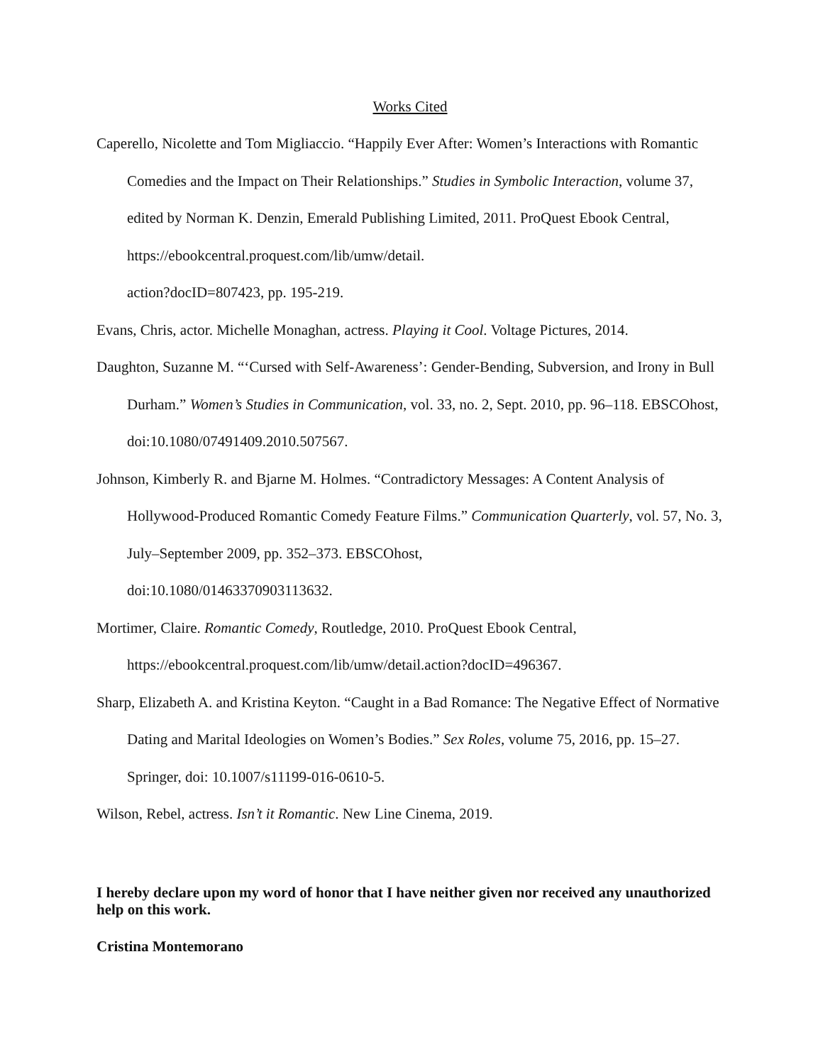Works Cited
Caperello, Nicolette and Tom Migliaccio. “Happily Ever After: Women’s Interactions with Romantic Comedies and the Impact on Their Relationships.” Studies in Symbolic Interaction, volume 37, edited by Norman K. Denzin, Emerald Publishing Limited, 2011. ProQuest Ebook Central, https://ebookcentral.proquest.com/lib/umw/detail.
action?docID=807423, pp. 195-219.
Evans, Chris, actor. Michelle Monaghan, actress. Playing it Cool. Voltage Pictures, 2014.
Daughton, Suzanne M. “‘Cursed with Self-Awareness’: Gender-Bending, Subversion, and Irony in Bull Durham.” Women’s Studies in Communication, vol. 33, no. 2, Sept. 2010, pp. 96–118. EBSCOhost, doi:10.1080/07491409.2010.507567.
Johnson, Kimberly R. and Bjarne M. Holmes. “Contradictory Messages: A Content Analysis of Hollywood-Produced Romantic Comedy Feature Films.” Communication Quarterly, vol. 57, No. 3, July–September 2009, pp. 352–373. EBSCOhost,
doi:10.1080/01463370903113632.
Mortimer, Claire. Romantic Comedy, Routledge, 2010. ProQuest Ebook Central,
https://ebookcentral.proquest.com/lib/umw/detail.action?docID=496367.
Sharp, Elizabeth A. and Kristina Keyton. “Caught in a Bad Romance: The Negative Effect of Normative Dating and Marital Ideologies on Women’s Bodies.” Sex Roles, volume 75, 2016, pp. 15–27. Springer, doi: 10.1007/s11199-016-0610-5.
Wilson, Rebel, actress. Isn’t it Romantic. New Line Cinema, 2019.
I hereby declare upon my word of honor that I have neither given nor received any unauthorized help on this work.
Cristina Montemorano